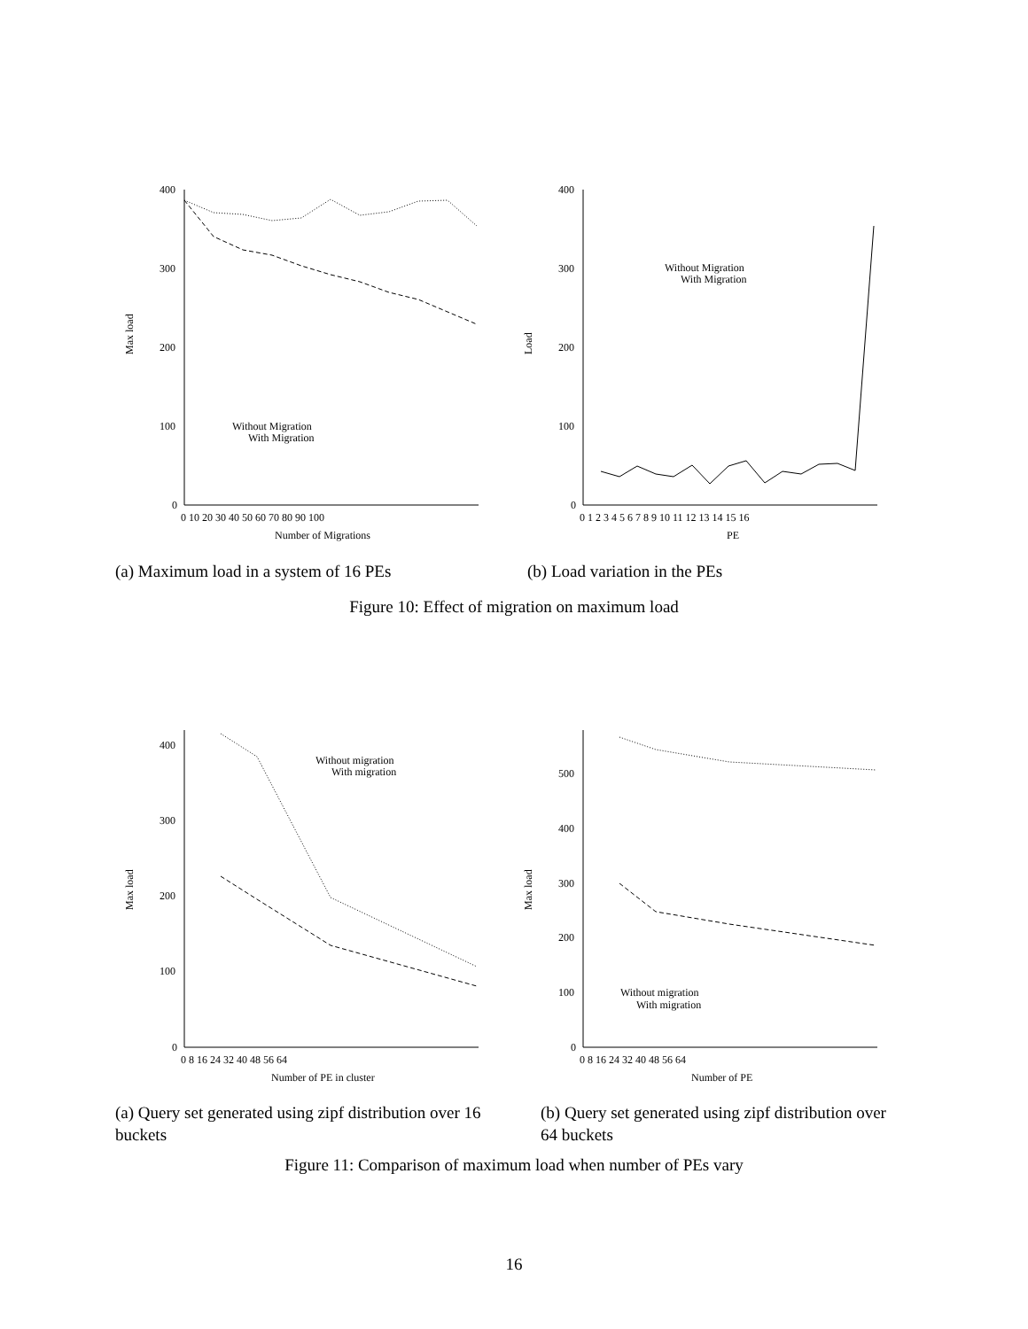Max load
400
300
200
100
0
0 10 20 30 40 50 60 70 80 90 100
Number of Migrations
Without Migration
With Migration
Load
400
300
200
100
0
0 1 2 3 4 5 6 7 8 9 10 11 12 13 14 15 16
PE
Without Migration
With Migration
(a) Maximum load in a system of 16 PEs (b) Load variation in the PEs
Figure 10: Effect of migration on maximum load
Max load
400
300
200
100
0
0 8 16 24 32 40 48 56 64
Number of PE in cluster
Without migration
With migration
Max load
500
400
300
200
100
0
0 8 16 24 32 40 48 56 64
Number of PE
Without migration
With migration
(a) Query set generated using zipf distribution over 16 buckets
(b) Query set generated using zipf distribution over 64 buckets
Figure 11: Comparison of maximum load when number of PEs vary
16